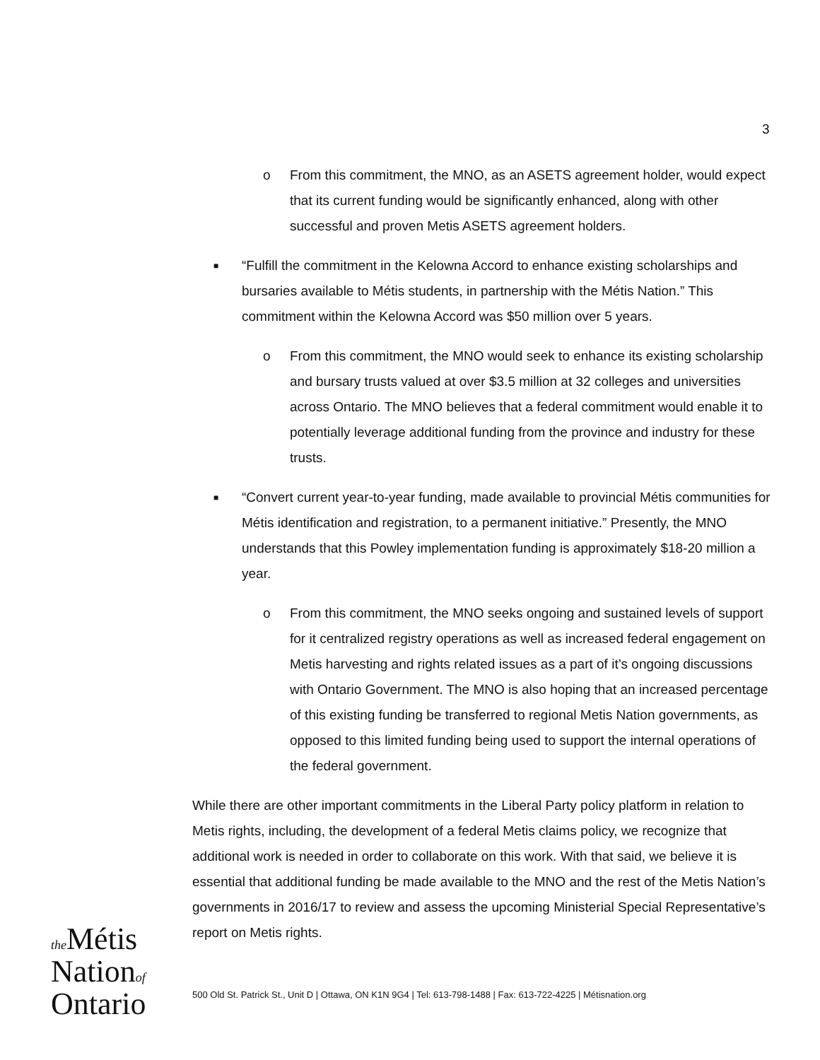3
o From this commitment, the MNO, as an ASETS agreement holder, would expect that its current funding would be significantly enhanced, along with other successful and proven Metis ASETS agreement holders.
■
“Fulfill the commitment in the Kelowna Accord to enhance existing scholarships and bursaries available to Métis students, in partnership with the Métis Nation.” This commitment within the Kelowna Accord was $50 million over 5 years.
o From this commitment, the MNO would seek to enhance its existing scholarship and bursary trusts valued at over $3.5 million at 32 colleges and universities across Ontario. The MNO believes that a federal commitment would enable it to potentially leverage additional funding from the province and industry for these trusts.
■
“Convert current year-to-year funding, made available to provincial Métis communities for Métis identification and registration, to a permanent initiative.” Presently, the MNO understands that this Powley implementation funding is approximately $18-20 million a year.
o From this commitment, the MNO seeks ongoing and sustained levels of support for it centralized registry operations as well as increased federal engagement on Metis harvesting and rights related issues as a part of it’s ongoing discussions with Ontario Government. The MNO is also hoping that an increased percentage of this existing funding be transferred to regional Metis Nation governments, as opposed to this limited funding being used to support the internal operations of the federal government.
While there are other important commitments in the Liberal Party policy platform in relation to Metis rights, including, the development of a federal Metis claims policy, we recognize that additional work is needed in order to collaborate on this work. With that said, we believe it is essential that additional funding be made available to the MNO and the rest of the Metis Nation’s governments in 2016/17 to review and assess the upcoming Ministerial Special Representative’s report on Metis rights.
the Métis
Nationof
Ontario
500 Old St. Patrick St., Unit D | Ottawa, ON K1N 9G4 | Tel: 613-798-1488 | Fax: 613-722-4225 | Métisnation.org